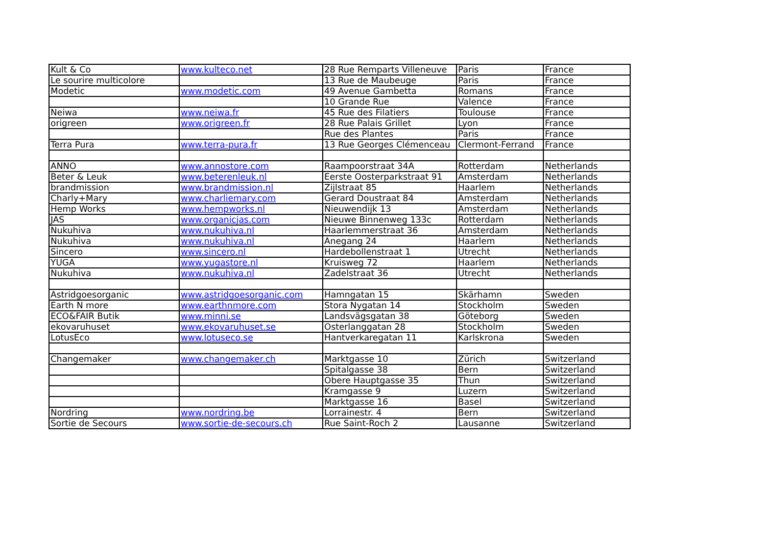| Kult & Co | www.kulteco.net | 28 Rue Remparts Villeneuve | Paris | France |
| Le sourire multicolore | | 13 Rue de Maubeuge | Paris | France |
| Modetic | www.modetic.com | 49 Avenue Gambetta | Romans | France |
| | | 10 Grande Rue | Valence | France |
| Neiwa | www.neiwa.fr | 45 Rue des Filatiers | Toulouse | France |
| origreen | www.origreen.fr | 28 Rue Palais Grillet | Lyon | France |
| | | Rue des Plantes | Paris | France |
| Terra Pura | www.terra-pura.fr | 13 Rue Georges Clémenceau | Clermont-Ferrand | France |
| ANNO | www.annostore.com | Raampoorstraat 34A | Rotterdam | Netherlands |
| Beter & Leuk | www.beterenleuk.nl | Eerste Oosterparkstraat 91 | Amsterdam | Netherlands |
| brandmission | www.brandmission.nl | Zijlstraat 85 | Haarlem | Netherlands |
| Charly+Mary | www.charliemary.com | Gerard Doustraat 84 | Amsterdam | Netherlands |
| Hemp Works | www.hempworks.nl | Nieuwendijk 13 | Amsterdam | Netherlands |
| JAS | www.organicjas.com | Nieuwe Binnenweg 133c | Rotterdam | Netherlands |
| Nukuhiva | www.nukuhiva.nl | Haarlemmerstraat 36 | Amsterdam | Netherlands |
| Nukuhiva | www.nukuhiva.nl | Anegang 24 | Haarlem | Netherlands |
| Sincero | www.sincero.nl | Hardebollenstraat 1 | Utrecht | Netherlands |
| YUGA | www.yugastore.nl | Kruisweg 72 | Haarlem | Netherlands |
| Nukuhiva | www.nukuhiva.nl | Zadelstraat 36 | Utrecht | Netherlands |
| Astridgoesorganic | www.astridgoesorganic.com | Hamngatan 15 | Skärhamn | Sweden |
| Earth N more | www.earthnmore.com | Stora Nygatan 14 | Stockholm | Sweden |
| ECO&FAIR Butik | www.minni.se | Landsvägsgatan 38 | Göteborg | Sweden |
| ekovaruhuset | www.ekovaruhuset.se | Osterlanggatan 28 | Stockholm | Sweden |
| LotusEco | www.lotuseco.se | Hantverkaregatan 11 | Karlskrona | Sweden |
| Changemaker | www.changemaker.ch | Marktgasse 10 | Zürich | Switzerland |
| | | Spitalgasse 38 | Bern | Switzerland |
| | | Obere Hauptgasse 35 | Thun | Switzerland |
| | | Kramgasse 9 | Luzern | Switzerland |
| | | Marktgasse 16 | Basel | Switzerland |
| Nordring | www.nordring.be | Lorrainestr. 4 | Bern | Switzerland |
| Sortie de Secours | www.sortie-de-secours.ch | Rue Saint-Roch 2 | Lausanne | Switzerland |